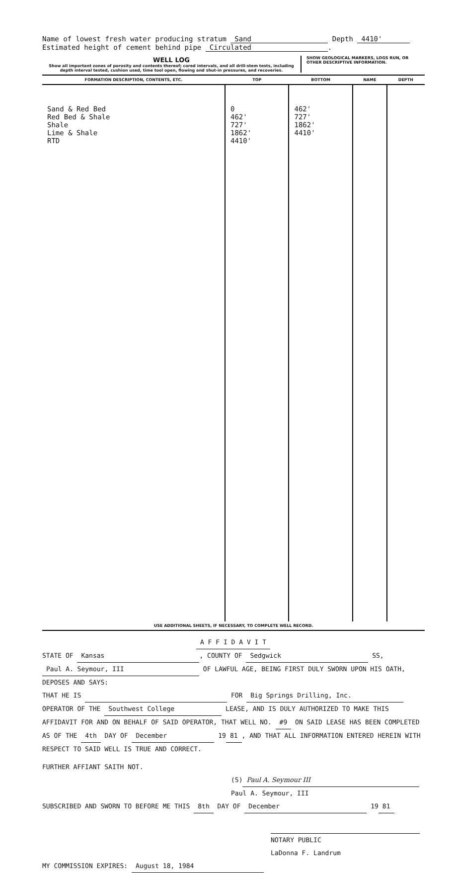Name of lowest fresh water producing stratum Sand Depth 4410'
Estimated height of cement behind pipe Circulated.
WELL LOG
Show all important zones of porosity and contents thereof; cored intervals, and all drill-stem tests, including depth interval tested, cushion used, time tool open, flowing and shut-in pressures, and recoveries.
SHOW GEOLOGICAL MARKERS, LOGS RUN, OR OTHER DESCRIPTIVE INFORMATION.
| FORMATION DESCRIPTION, CONTENTS, ETC. | TOP | BOTTOM | NAME | DEPTH |
| --- | --- | --- | --- | --- |
| Sand & Red Bed Red Bed & Shale Shale Lime & Shale RTD | 0 462' 727' 1862' 4410' | 462' 727' 1862' 4410' | | |
| USE ADDITIONAL SHEETS, IF NECESSARY, TO COMPLETE WELL RECORD. | | | | |
A F F I D A V I T
STATE OF Kansas, COUNTY OF Sedgwick SS,
Paul A. Seymour, III OF LAWFUL AGE, BEING FIRST DULY SWORN UPON HIS OATH, DEPOSES AND SAYS:
THAT HE IS FOR Big Springs Drilling, Inc.
OPERATOR OF THE Southwest College LEASE, AND IS DULY AUTHORIZED TO MAKE THIS AFFIDAVIT FOR AND ON BEHALF OF SAID OPERATOR, THAT WELL NO. #9 ON SAID LEASE HAS BEEN COMPLETED AS OF THE 4th DAY OF December 19 81, AND THAT ALL INFORMATION ENTERED HEREIN WITH RESPECT TO SAID WELL IS TRUE AND CORRECT.
FURTHER AFFIANT SAITH NOT.
(S) Paul A. Seymour III
Paul A. Seymour, III
SUBSCRIBED AND SWORN TO BEFORE ME THIS 8th DAY OF December 19 81
NOTARY PUBLIC
LaDonna F. Landrum
MY COMMISSION EXPIRES: August 18, 1984